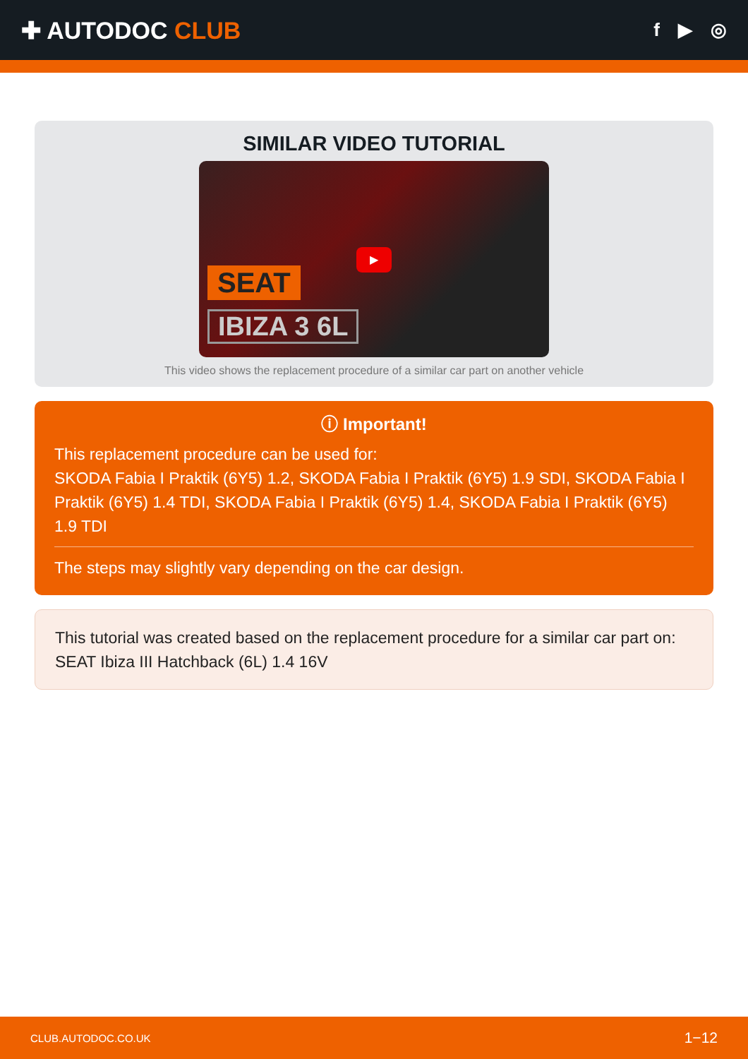✚ AUTODOC CLUB
f ▶ ◎
SIMILAR VIDEO TUTORIAL
SEAT
IBIZA 3 6L
▶
This video shows the replacement procedure of a similar car part on another vehicle
ⓘ Important!
This replacement procedure can be used for:
SKODA Fabia I Praktik (6Y5) 1.2, SKODA Fabia I Praktik (6Y5) 1.9 SDI, SKODA Fabia I Praktik (6Y5) 1.4 TDI, SKODA Fabia I Praktik (6Y5) 1.4, SKODA Fabia I Praktik (6Y5) 1.9 TDI
The steps may slightly vary depending on the car design.
This tutorial was created based on the replacement procedure for a similar car part on: SEAT Ibiza III Hatchback (6L) 1.4 16V
CLUB.AUTODOC.CO.UK 1−12